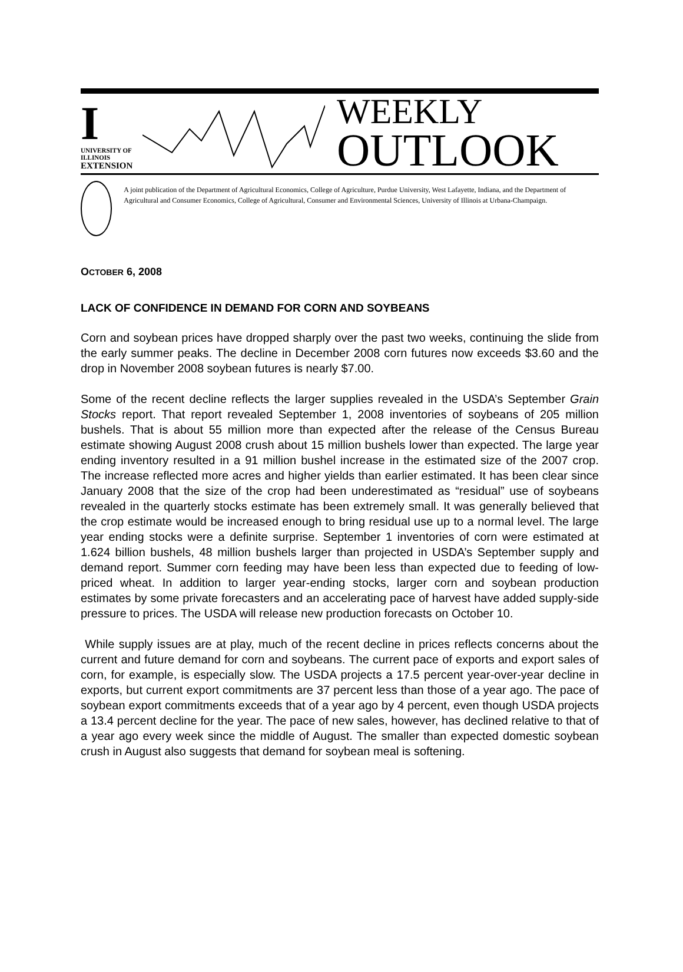I
UNIVERSITY OF ILLINOIS
EXTENSION
WEEKLY
OUTLOOK
A joint publication of the Department of Agricultural Economics, College of Agriculture, Purdue University, West Lafayette, Indiana, and the Department of Agricultural and Consumer Economics, College of Agricultural, Consumer and Environmental Sciences, University of Illinois at Urbana-Champaign.
OCTOBER 6, 2008
LACK OF CONFIDENCE IN DEMAND FOR CORN AND SOYBEANS
Corn and soybean prices have dropped sharply over the past two weeks, continuing the slide from the early summer peaks. The decline in December 2008 corn futures now exceeds $3.60 and the drop in November 2008 soybean futures is nearly $7.00.
Some of the recent decline reflects the larger supplies revealed in the USDA’s September Grain Stocks report. That report revealed September 1, 2008 inventories of soybeans of 205 million bushels. That is about 55 million more than expected after the release of the Census Bureau estimate showing August 2008 crush about 15 million bushels lower than expected. The large year ending inventory resulted in a 91 million bushel increase in the estimated size of the 2007 crop. The increase reflected more acres and higher yields than earlier estimated. It has been clear since January 2008 that the size of the crop had been underestimated as “residual” use of soybeans revealed in the quarterly stocks estimate has been extremely small. It was generally believed that the crop estimate would be increased enough to bring residual use up to a normal level. The large year ending stocks were a definite surprise. September 1 inventories of corn were estimated at 1.624 billion bushels, 48 million bushels larger than projected in USDA’s September supply and demand report. Summer corn feeding may have been less than expected due to feeding of low-priced wheat. In addition to larger year-ending stocks, larger corn and soybean production estimates by some private forecasters and an accelerating pace of harvest have added supply-side pressure to prices. The USDA will release new production forecasts on October 10.
While supply issues are at play, much of the recent decline in prices reflects concerns about the current and future demand for corn and soybeans. The current pace of exports and export sales of corn, for example, is especially slow. The USDA projects a 17.5 percent year-over-year decline in exports, but current export commitments are 37 percent less than those of a year ago. The pace of soybean export commitments exceeds that of a year ago by 4 percent, even though USDA projects a 13.4 percent decline for the year. The pace of new sales, however, has declined relative to that of a year ago every week since the middle of August. The smaller than expected domestic soybean crush in August also suggests that demand for soybean meal is softening.